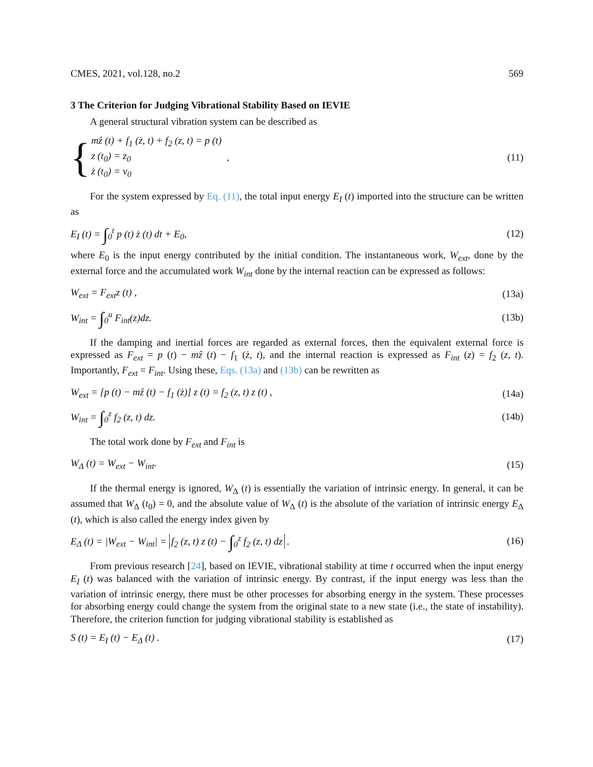CMES, 2021, vol.128, no.2 569
3 The Criterion for Judging Vibrational Stability Based on IEVIE
A general structural vibration system can be described as
{
mẑ (t) + f<sub>1</sub> (ż, t) + f<sub>2</sub> (z, t) = p (t)
z (t<sub>0</sub>) = z<sub>0</sub>
ż (t<sub>0</sub>) = v<sub>0</sub>
,
(11)
For the system expressed by Eq. (11), the total input energy E<sub>I</sub> (t) imported into the structure can be written as
E<sub>I</sub> (t) = ∫<sub>0</sub><sup>t</sup> p (t) ż (t) dt + E<sub>0</sub>, (12)
where E<sub>0</sub> is the input energy contributed by the initial condition. The instantaneous work, W<sub>ext</sub>, done by the external force and the accumulated work W<sub>int</sub> done by the internal reaction can be expressed as follows:
W<sub>ext</sub> = F<sub>ext</sub>z (t) , (13a)
W<sub>int</sub> = ∫<sub>0</sub><sup>u</sup> F<sub>int</sub>(z)dz. (13b)
If the damping and inertial forces are regarded as external forces, then the equivalent external force is expressed as F<sub>ext</sub> = p (t) − mẑ (t) − f<sub>1</sub> (ż, t), and the internal reaction is expressed as F<sub>int</sub> (z) = f<sub>2</sub> (z, t). Importantly, F<sub>ext</sub> = F<sub>int</sub>. Using these, Eqs. (13a) and (13b) can be rewritten as
W<sub>ext</sub> = [p (t) − mẑ (t) − f<sub>1</sub> (ż)] z (t) = f<sub>2</sub> (z, t) z (t) , (14a)
W<sub>int</sub> = ∫<sub>0</sub><sup>z</sup> f<sub>2</sub> (z, t) dz. (14b)
The total work done by F<sub>ext</sub> and F<sub>int</sub> is
W<sub>Δ</sub> (t) = W<sub>ext</sub> − W<sub>int</sub>. (15)
If the thermal energy is ignored, W<sub>Δ</sub> (t) is essentially the variation of intrinsic energy. In general, it can be assumed that W<sub>Δ</sub> (t<sub>0</sub>) = 0, and the absolute value of W<sub>Δ</sub> (t) is the absolute of the variation of intrinsic energy E<sub>Δ</sub> (t), which is also called the energy index given by
E<sub>Δ</sub> (t) = |W<sub>ext</sub> − W<sub>int</sub>| = f<sub>2</sub> (z, t) z (t) − ∫<sub>0</sub><sup>z</sup> f<sub>2</sub> (z, t) dz . (16)
From previous research [24], based on IEVIE, vibrational stability at time t occurred when the input energy E<sub>I</sub> (t) was balanced with the variation of intrinsic energy. By contrast, if the input energy was less than the variation of intrinsic energy, there must be other processes for absorbing energy in the system. These processes for absorbing energy could change the system from the original state to a new state (i.e., the state of instability). Therefore, the criterion function for judging vibrational stability is established as
S (t) = E<sub>I</sub> (t) − E<sub>Δ</sub> (t) . (17)